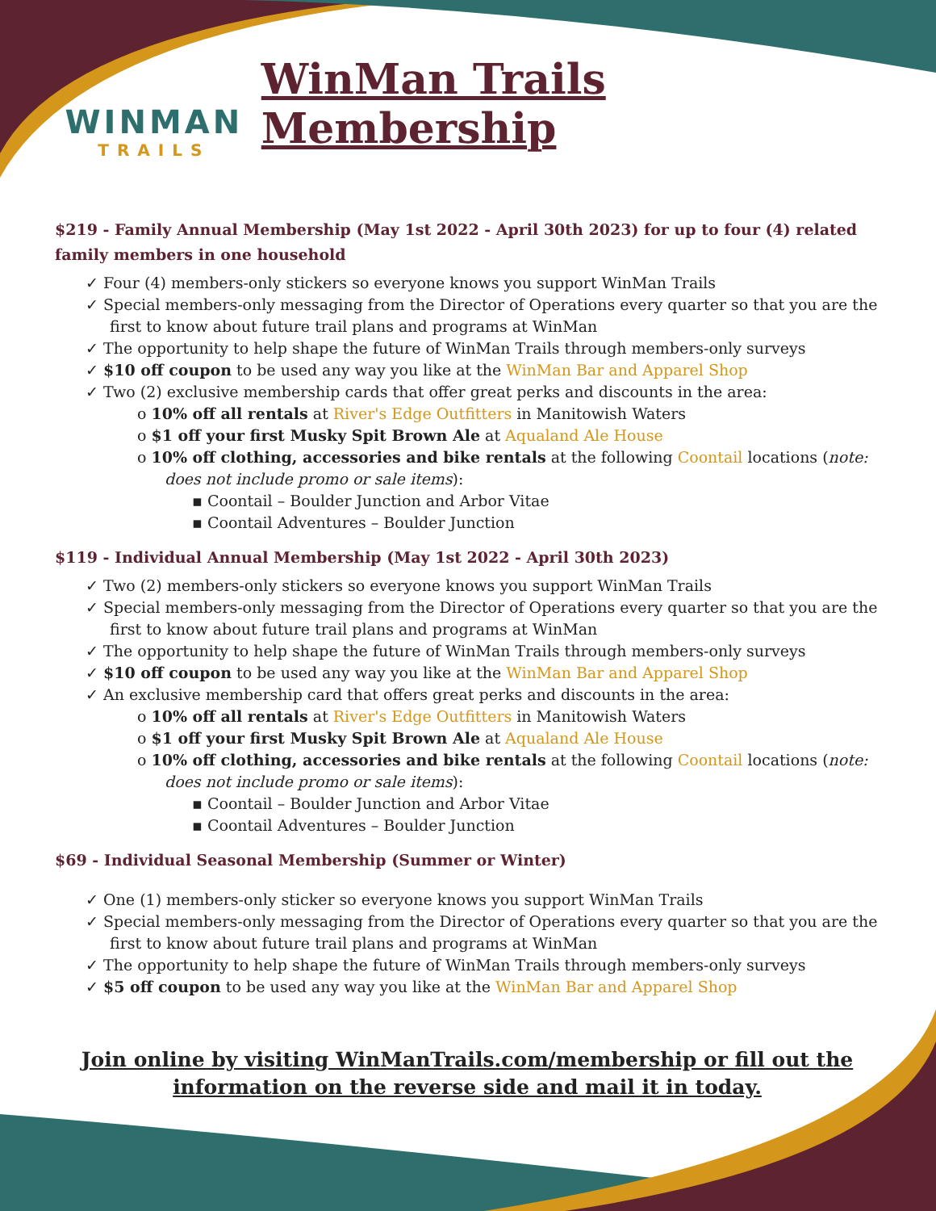WINMAN
TRAILS
WinMan Trails Membership
$219 - Family Annual Membership (May 1st 2022 - April 30th 2023) for up to four (4) related family members in one household
✓ Four (4) members-only stickers so everyone knows you support WinMan Trails
✓ Special members-only messaging from the Director of Operations every quarter so that you are the first to know about future trail plans and programs at WinMan
✓ The opportunity to help shape the future of WinMan Trails through members-only surveys
✓ $10 off coupon to be used any way you like at the WinMan Bar and Apparel Shop
✓ Two (2) exclusive membership cards that offer great perks and discounts in the area:
o 10% off all rentals at River's Edge Outfitters in Manitowish Waters
o $1 off your first Musky Spit Brown Ale at Aqualand Ale House
o 10% off clothing, accessories and bike rentals at the following Coontail locations (note: does not include promo or sale items):
▪ Coontail – Boulder Junction and Arbor Vitae
▪ Coontail Adventures – Boulder Junction
$119 - Individual Annual Membership (May 1st 2022 - April 30th 2023)
✓ Two (2) members-only stickers so everyone knows you support WinMan Trails
✓ Special members-only messaging from the Director of Operations every quarter so that you are the first to know about future trail plans and programs at WinMan
✓ The opportunity to help shape the future of WinMan Trails through members-only surveys
✓ $10 off coupon to be used any way you like at the WinMan Bar and Apparel Shop
✓ An exclusive membership card that offers great perks and discounts in the area:
o 10% off all rentals at River's Edge Outfitters in Manitowish Waters
o $1 off your first Musky Spit Brown Ale at Aqualand Ale House
o 10% off clothing, accessories and bike rentals at the following Coontail locations (note: does not include promo or sale items):
▪ Coontail – Boulder Junction and Arbor Vitae
▪ Coontail Adventures – Boulder Junction
$69 - Individual Seasonal Membership (Summer or Winter)
✓ One (1) members-only sticker so everyone knows you support WinMan Trails
✓ Special members-only messaging from the Director of Operations every quarter so that you are the first to know about future trail plans and programs at WinMan
✓ The opportunity to help shape the future of WinMan Trails through members-only surveys
✓ $5 off coupon to be used any way you like at the WinMan Bar and Apparel Shop
Join online by visiting WinManTrails.com/membership or fill out the
information on the reverse side and mail it in today.